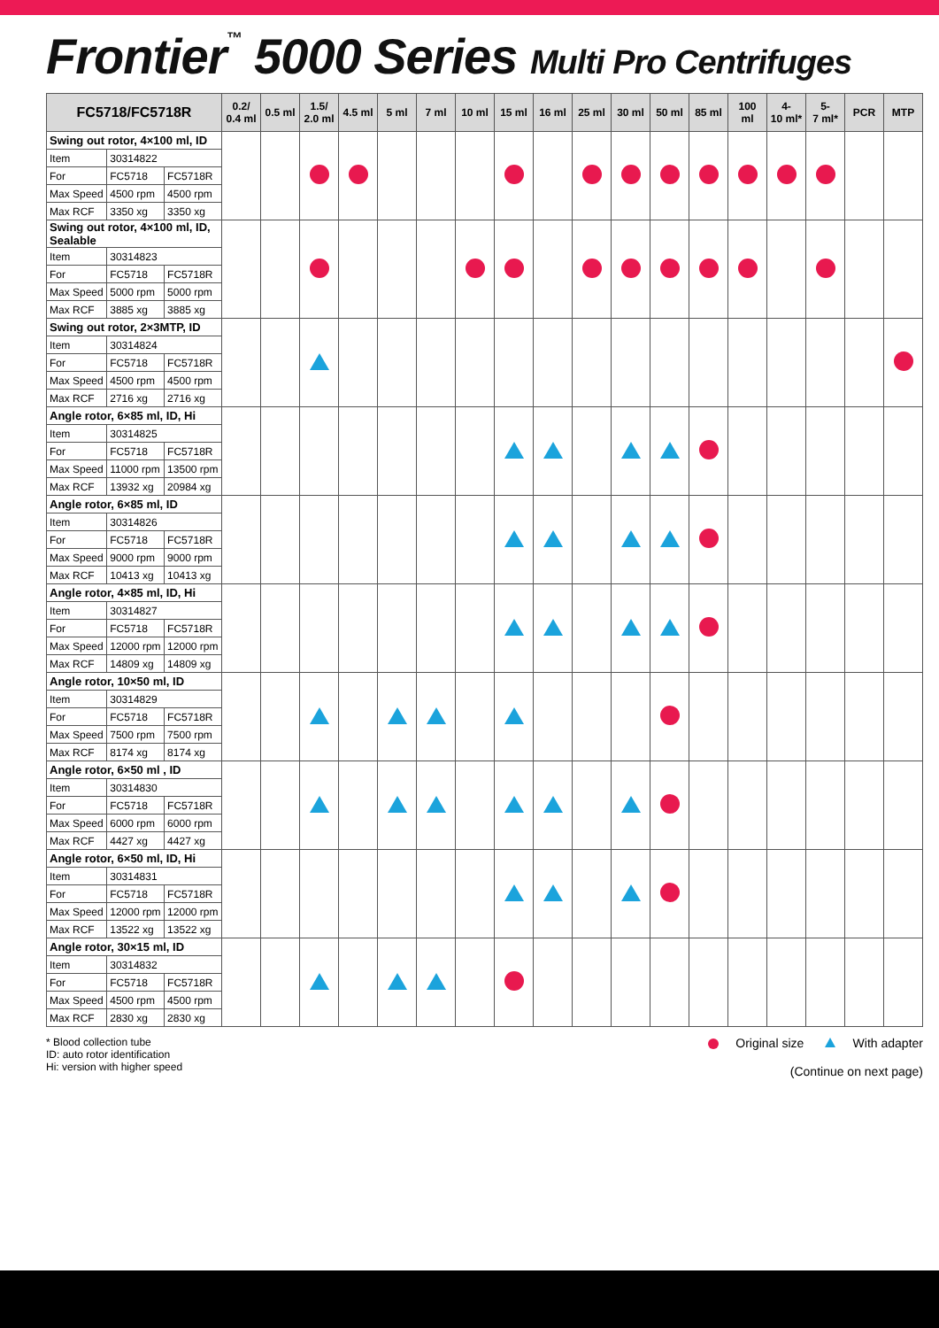Frontier<sup>™</sup> 5000 Series Multi Pro Centrifuges
| FC5718/FC5718R | | | 0.2/ 0.4 ml | 0.5 ml | 1.5/ 2.0 ml | 4.5 ml | 5 ml | 7 ml | 10 ml | 15 ml | 16 ml | 25 ml | 30 ml | 50 ml | 85 ml | 100 ml | 4- 10 ml* | 5- 7 ml* | PCR | MTP |
| --- | --- | --- | --- | --- | --- | --- | --- | --- | --- | --- | --- | --- | --- | --- | --- | --- | --- | --- | --- | --- |
| Swing out rotor, 4×100 ml, ID | | | | | | | | | | | | | | | | | | | | |
| Item | 30314822 | | | | | | | | | | | | | | | | | | | |
| For | FC5718 | FC5718R | | | | | | | | | | | | | | | | | | |
| Max Speed | 4500 rpm | 4500 rpm | | | | | | | | | | | | | | | | | | |
| Max RCF | 3350 xg | 3350 xg | | | | | | | | | | | | | | | | | | |
| Swing out rotor, 4×100 ml, ID, Sealable | | | | | | | | | | | | | | | | | | | | |
| Item | 30314823 | | | | | | | | | | | | | | | | | | | |
| For | FC5718 | FC5718R | | | | | | | | | | | | | | | | | | |
| Max Speed | 5000 rpm | 5000 rpm | | | | | | | | | | | | | | | | | | |
| Max RCF | 3885 xg | 3885 xg | | | | | | | | | | | | | | | | | | |
| Swing out rotor, 2×3MTP, ID | | | | | | | | | | | | | | | | | | | | |
| Item | 30314824 | | | | | | | | | | | | | | | | | | | |
| For | FC5718 | FC5718R | | | | | | | | | | | | | | | | | | |
| Max Speed | 4500 rpm | 4500 rpm | | | | | | | | | | | | | | | | | | |
| Max RCF | 2716 xg | 2716 xg | | | | | | | | | | | | | | | | | | |
| Angle rotor, 6×85 ml, ID, Hi | | | | | | | | | | | | | | | | | | | | |
| Item | 30314825 | | | | | | | | | | | | | | | | | | | |
| For | FC5718 | FC5718R | | | | | | | | | | | | | | | | | | |
| Max Speed | 11000 rpm | 13500 rpm | | | | | | | | | | | | | | | | | | |
| Max RCF | 13932 xg | 20984 xg | | | | | | | | | | | | | | | | | | |
| Angle rotor, 6×85 ml, ID | | | | | | | | | | | | | | | | | | | | |
| Item | 30314826 | | | | | | | | | | | | | | | | | | | |
| For | FC5718 | FC5718R | | | | | | | | | | | | | | | | | | |
| Max Speed | 9000 rpm | 9000 rpm | | | | | | | | | | | | | | | | | | |
| Max RCF | 10413 xg | 10413 xg | | | | | | | | | | | | | | | | | | |
| Angle rotor, 4×85 ml, ID, Hi | | | | | | | | | | | | | | | | | | | | |
| Item | 30314827 | | | | | | | | | | | | | | | | | | | |
| For | FC5718 | FC5718R | | | | | | | | | | | | | | | | | | |
| Max Speed | 12000 rpm | 12000 rpm | | | | | | | | | | | | | | | | | | |
| Max RCF | 14809 xg | 14809 xg | | | | | | | | | | | | | | | | | | |
| Angle rotor, 10×50 ml, ID | | | | | | | | | | | | | | | | | | | | |
| Item | 30314829 | | | | | | | | | | | | | | | | | | | |
| For | FC5718 | FC5718R | | | | | | | | | | | | | | | | | | |
| Max Speed | 7500 rpm | 7500 rpm | | | | | | | | | | | | | | | | | | |
| Max RCF | 8174 xg | 8174 xg | | | | | | | | | | | | | | | | | | |
| Angle rotor, 6×50 ml , ID | | | | | | | | | | | | | | | | | | | | |
| Item | 30314830 | | | | | | | | | | | | | | | | | | | |
| For | FC5718 | FC5718R | | | | | | | | | | | | | | | | | | |
| Max Speed | 6000 rpm | 6000 rpm | | | | | | | | | | | | | | | | | | |
| Max RCF | 4427 xg | 4427 xg | | | | | | | | | | | | | | | | | | |
| Angle rotor, 6×50 ml, ID, Hi | | | | | | | | | | | | | | | | | | | | |
| Item | 30314831 | | | | | | | | | | | | | | | | | | | |
| For | FC5718 | FC5718R | | | | | | | | | | | | | | | | | | |
| Max Speed | 12000 rpm | 12000 rpm | | | | | | | | | | | | | | | | | | |
| Max RCF | 13522 xg | 13522 xg | | | | | | | | | | | | | | | | | | |
| Angle rotor, 30×15 ml, ID | | | | | | | | | | | | | | | | | | | | |
| Item | 30314832 | | | | | | | | | | | | | | | | | | | |
| For | FC5718 | FC5718R | | | | | | | | | | | | | | | | | | |
| Max Speed | 4500 rpm | 4500 rpm | | | | | | | | | | | | | | | | | | |
| Max RCF | 2830 xg | 2830 xg | | | | | | | | | | | | | | | | | | |
* Blood collection tube
ID: auto rotor identification
Hi: version with higher speed
Original size With adapter
(Continue on next page)